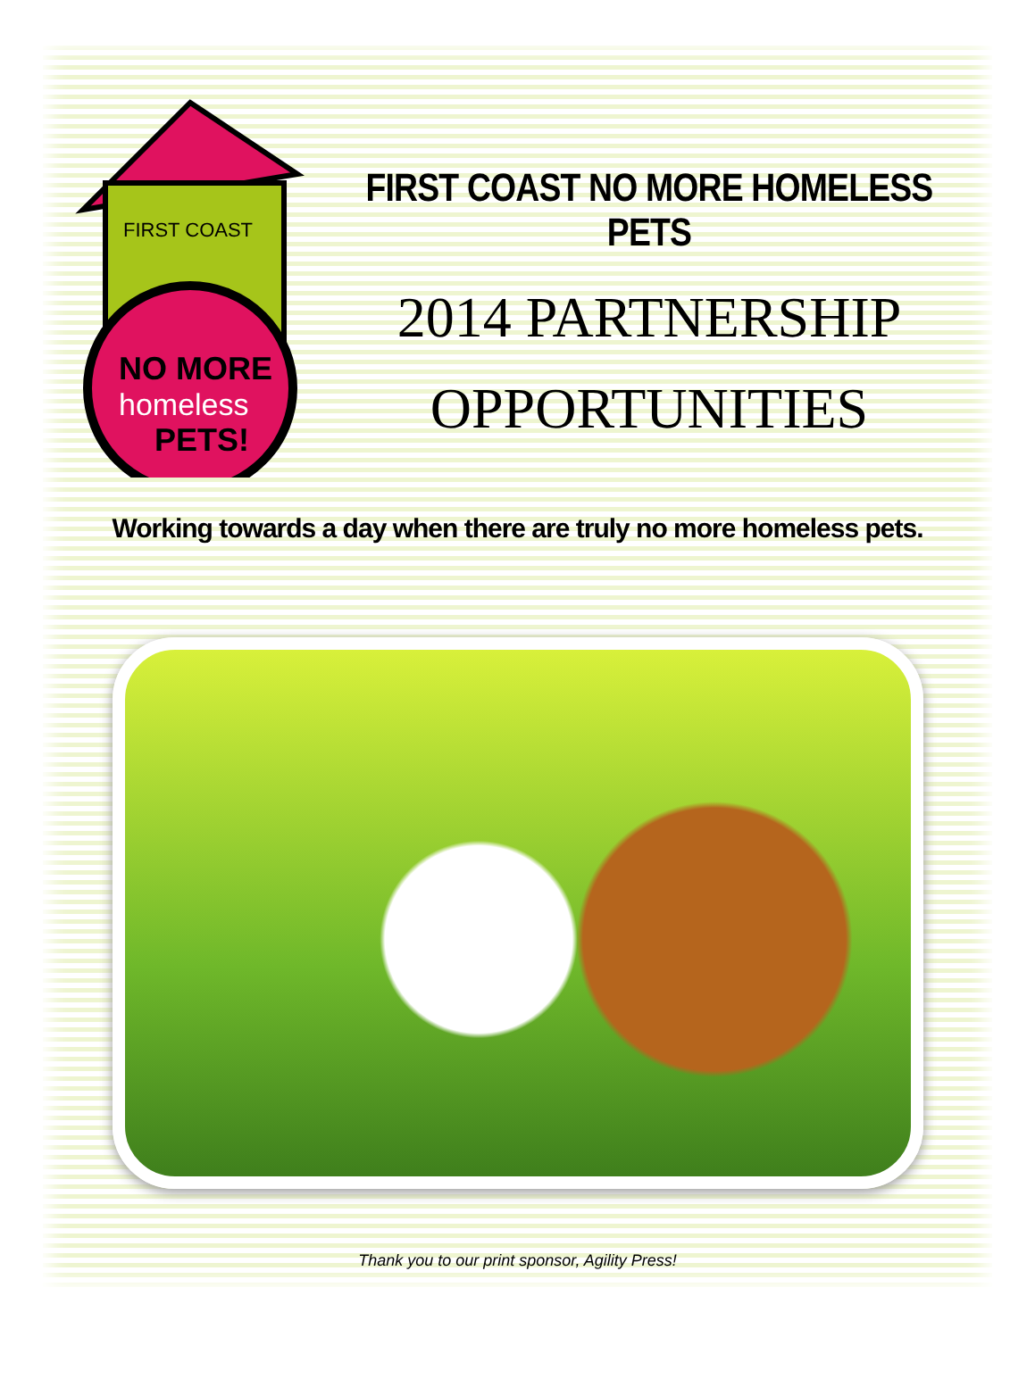FIRST COAST
NO MORE
homeless
PETS!
FIRST COAST NO MORE HOMELESS PETS
2014 PARTNERSHIP
OPPORTUNITIES
Working towards a day when there are truly no more homeless pets.
Thank you to our print sponsor, Agility Press!